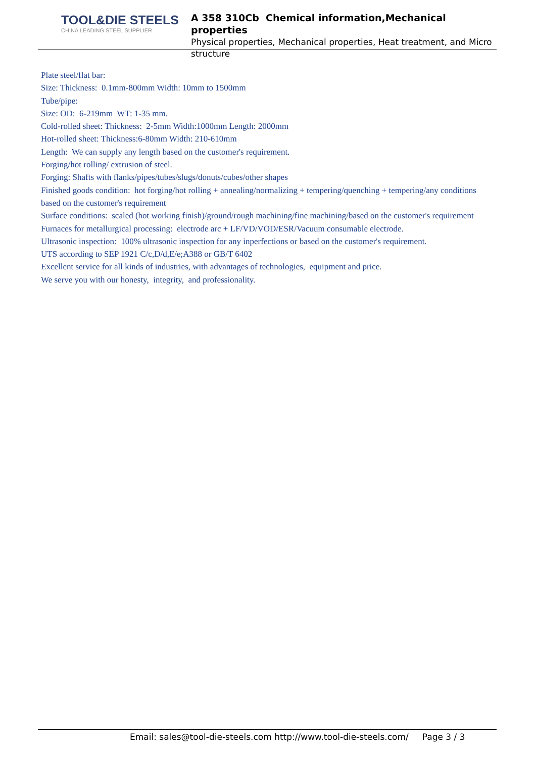TOOL&DIE STEELS
CHINA LEADING STEEL SUPPLIER
A 358 310Cb Chemical information,Mechanical properties
Physical properties, Mechanical properties, Heat treatment, and Micro structure
Plate steel/flat bar:
Size: Thickness: 0.1mm-800mm Width: 10mm to 1500mm
Tube/pipe:
Size: OD: 6-219mm WT: 1-35 mm.
Cold-rolled sheet: Thickness: 2-5mm Width:1000mm Length: 2000mm
Hot-rolled sheet: Thickness:6-80mm Width: 210-610mm
Length: We can supply any length based on the customer's requirement.
Forging/hot rolling/ extrusion of steel.
Forging: Shafts with flanks/pipes/tubes/slugs/donuts/cubes/other shapes
Finished goods condition: hot forging/hot rolling + annealing/normalizing + tempering/quenching + tempering/any conditions based on the customer's requirement
Surface conditions: scaled (hot working finish)/ground/rough machining/fine machining/based on the customer's requirement
Furnaces for metallurgical processing: electrode arc + LF/VD/VOD/ESR/Vacuum consumable electrode.
Ultrasonic inspection: 100% ultrasonic inspection for any inperfections or based on the customer's requirement.
UTS according to SEP 1921 C/c,D/d,E/e;A388 or GB/T 6402
Excellent service for all kinds of industries, with advantages of technologies, equipment and price.
We serve you with our honesty, integrity, and professionality.
Email: sales@tool-die-steels.com http://www.tool-die-steels.com/ Page 3 / 3